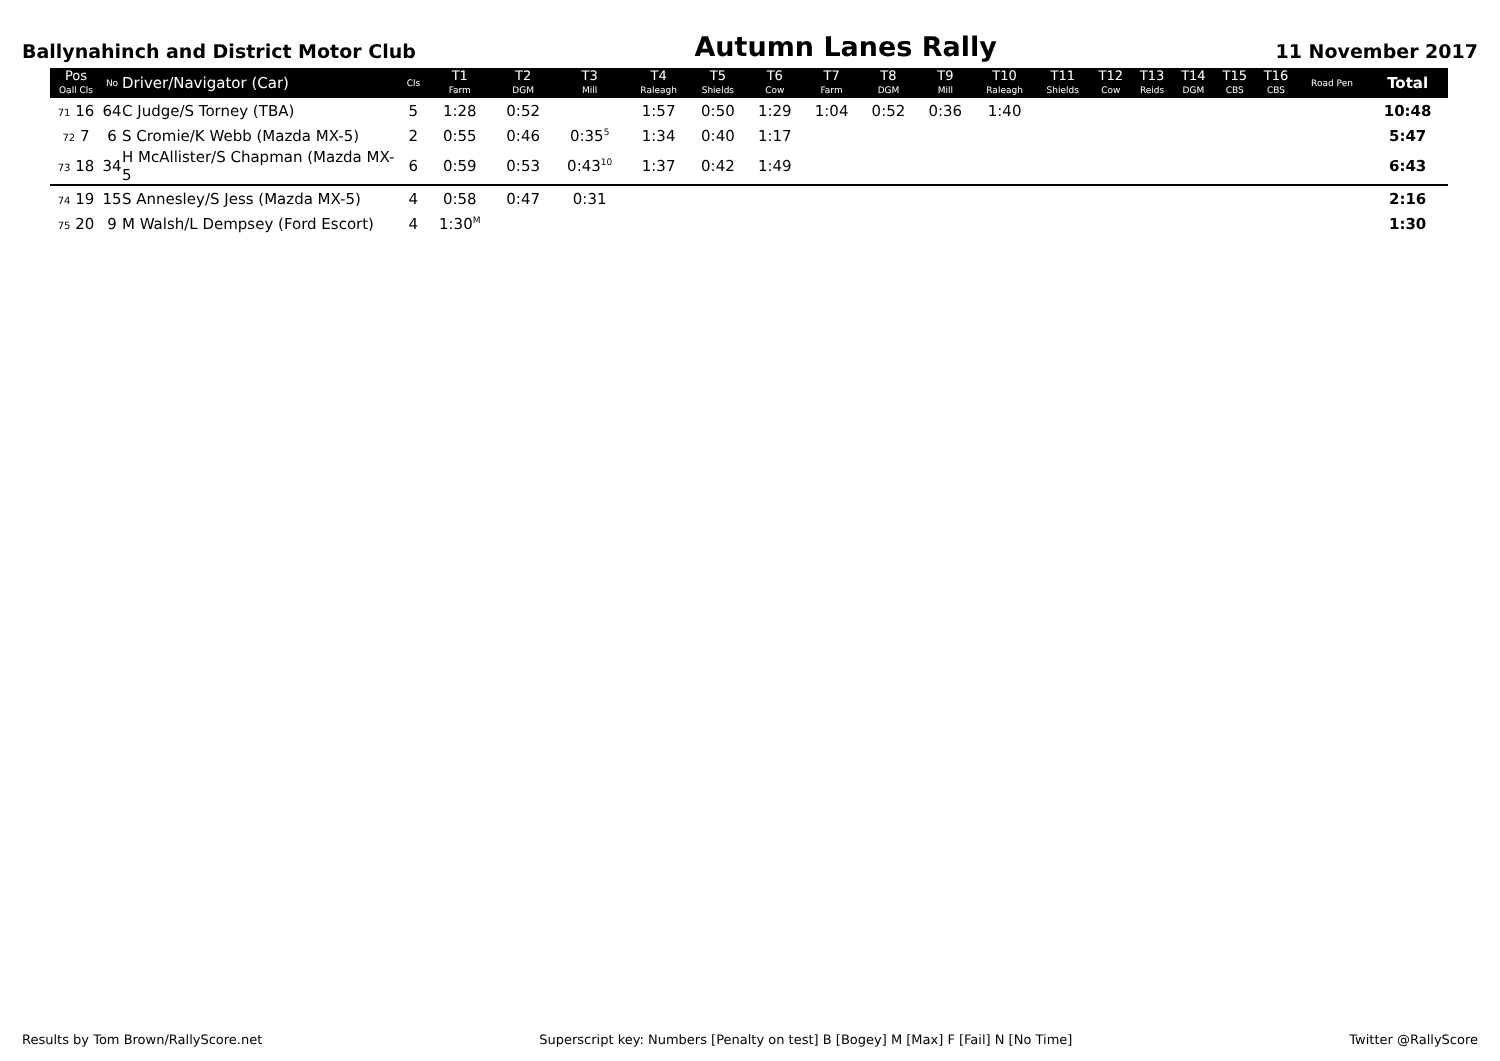Ballynahinch and District Motor Club
Autumn Lanes Rally
11 November 2017
| Pos Oall Cls | No | Driver/Navigator (Car) | Cls | T1 Farm | T2 DGM | T3 Mill | T4 Raleagh | T5 Shields | T6 Cow | T7 Farm | T8 DGM | T9 Mill | T10 Raleagh | T11 Shields | T12 Cow | T13 Reids | T14 DGM | T15 CBS | T16 CBS | Road Pen | Total |
| --- | --- | --- | --- | --- | --- | --- | --- | --- | --- | --- | --- | --- | --- | --- | --- | --- | --- | --- | --- | --- | --- |
| 71 16 | 64 | C Judge/S Torney (TBA) | 5 | 1:28 | 0:52 | | 1:57 | 0:50 | 1:29 | 1:04 | 0:52 | 0:36 | 1:40 | | | | | | | | 10:48 |
| 72 7 | 6 | S Cromie/K Webb (Mazda MX-5) | 2 | 0:55 | 0:46 | 0:35<sup>5</sup> | 1:34 | 0:40 | 1:17 | | | | | | | | | | | | 5:47 |
| 73 18 | 34 | H McAllister/S Chapman (Mazda MX-5 | 6 | 0:59 | 0:53 | 0:43<sup>10</sup> | 1:37 | 0:42 | 1:49 | | | | | | | | | | | | 6:43 |
| 74 19 | 15 | S Annesley/S Jess (Mazda MX-5) | 4 | 0:58 | 0:47 | 0:31 | | | | | | | | | | | | | | | 2:16 |
| 75 20 | 9 | M Walsh/L Dempsey (Ford Escort) | 4 | 1:30<sup>M</sup> | | | | | | | | | | | | | | | | | 1:30 |
Results by Tom Brown/RallyScore.net Superscript key: Numbers [Penalty on test] B [Bogey] M [Max] F [Fail] N [No Time] Twitter @RallyScore